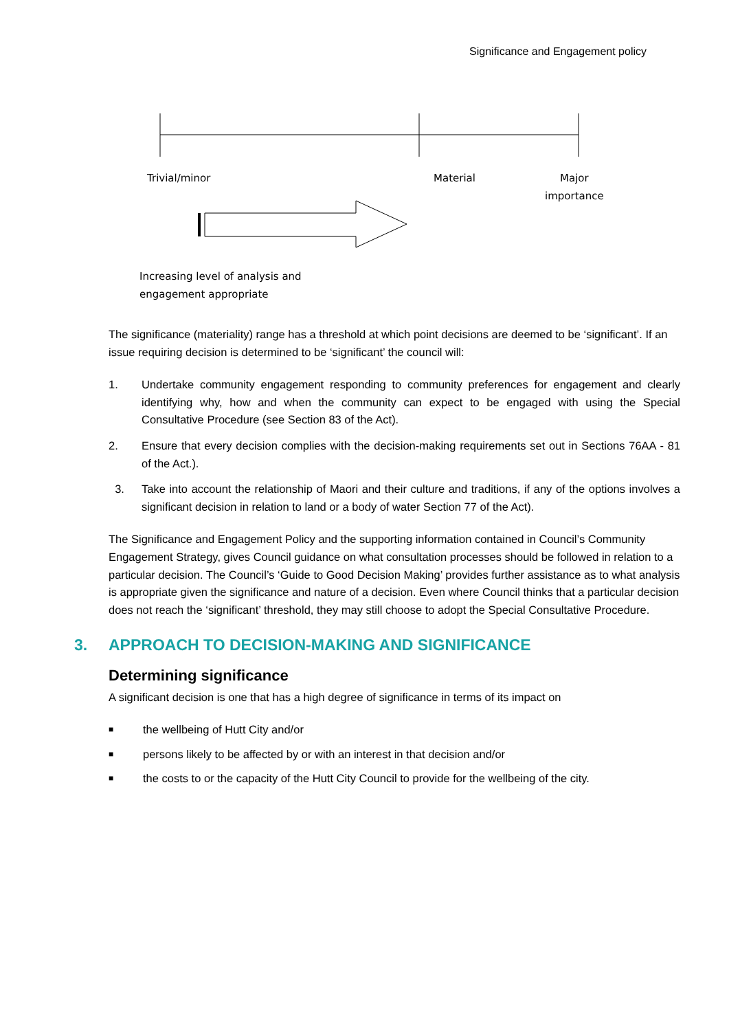Significance and Engagement policy
Trivial/minor Material
Major
importance
Increasing level of analysis and
engagement appropriate
The significance (materiality) range has a threshold at which point decisions are deemed to be ‘significant’. If an issue requiring decision is determined to be ‘significant’ the council will:
1. Undertake community engagement responding to community preferences for engagement and clearly identifying why, how and when the community can expect to be engaged with using the Special Consultative Procedure (see Section 83 of the Act).
2. Ensure that every decision complies with the decision-making requirements set out in Sections 76AA - 81 of the Act.).
3. Take into account the relationship of Maori and their culture and traditions, if any of the options involves a significant decision in relation to land or a body of water Section 77 of the Act).
The Significance and Engagement Policy and the supporting information contained in Council’s Community Engagement Strategy, gives Council guidance on what consultation processes should be followed in relation to a particular decision. The Council’s ‘Guide to Good Decision Making’ provides further assistance as to what analysis is appropriate given the significance and nature of a decision. Even where Council thinks that a particular decision does not reach the ‘significant’ threshold, they may still choose to adopt the Special Consultative Procedure.
3. APPROACH TO DECISION-MAKING AND SIGNIFICANCE
Determining significance
A significant decision is one that has a high degree of significance in terms of its impact on
■ the wellbeing of Hutt City and/or
■ persons likely to be affected by or with an interest in that decision and/or
■ the costs to or the capacity of the Hutt City Council to provide for the wellbeing of the city.